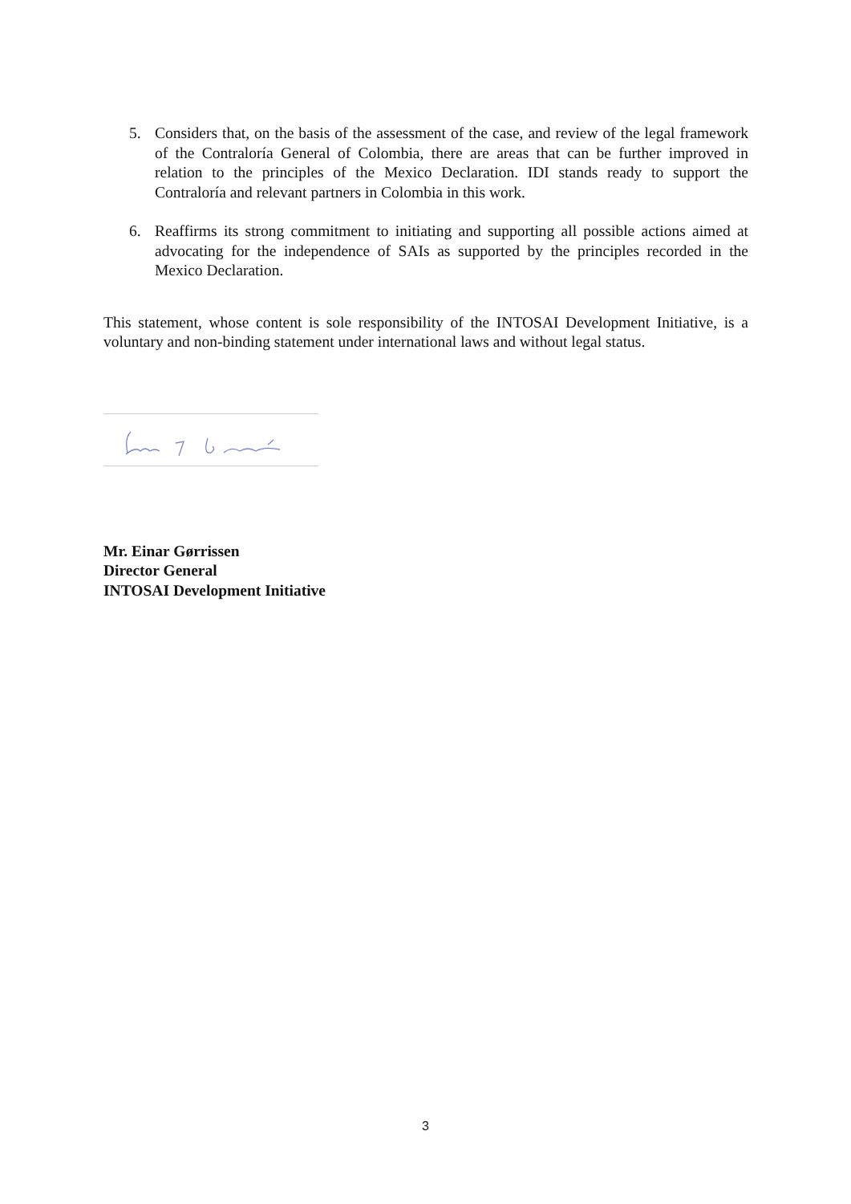5. Considers that, on the basis of the assessment of the case, and review of the legal framework of the Contraloría General of Colombia, there are areas that can be further improved in relation to the principles of the Mexico Declaration. IDI stands ready to support the Contraloría and relevant partners in Colombia in this work.
6. Reaffirms its strong commitment to initiating and supporting all possible actions aimed at advocating for the independence of SAIs as supported by the principles recorded in the Mexico Declaration.
This statement, whose content is sole responsibility of the INTOSAI Development Initiative, is a voluntary and non-binding statement under international laws and without legal status.
Mr. Einar Gørrissen
Director General
INTOSAI Development Initiative
3